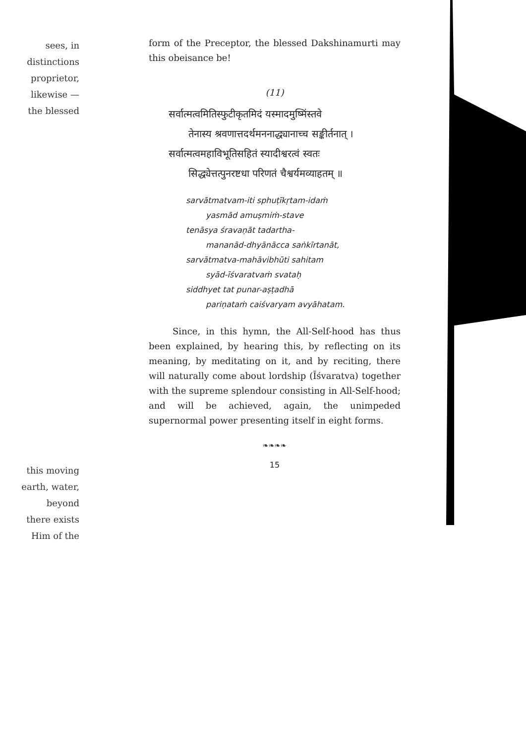sees, in
distinctions
proprietor,
likewise —
the blessed
this moving
earth, water,
beyond
there exists
Him of the
form of the Preceptor, the blessed Dakshinamurti may this obeisance be!
(11)
सर्वात्मत्वमितिस्फुटीकृतमिदं यस्मादमुष्मिंस्तवे
तेनास्य श्रवणात्तदर्थमननाद्ध्यानाच्च सङ्कीर्तनात् ।
सर्वात्मत्वमहाविभूतिसहितं स्यादीश्वरत्वं स्वतः
सिद्ध्येत्तत्पुनरष्टधा परिणतं चैश्वर्यमव्याहतम् ॥
sarvātmatvam-iti sphuṭīkṛtam-idaṁ
yasmād amuṣmiṁ-stave
tenāsya śravaṇāt tadartha-
mananād-dhyānācca saṅkīrtanāt,
sarvātmatva-mahāvibhūti sahitam
syād-īśvaratvaṁ svataḥ
siddhyet tat punar-aṣṭadhā
pariṇataṁ caiśvaryam avyāhatam.
Since, in this hymn, the All-Self-hood has thus been explained, by hearing this, by reflecting on its meaning, by meditating on it, and by reciting, there will naturally come about lordship (Īśvaratva) together with the supreme splendour consisting in All-Self-hood; and will be achieved, again, the unimpeded supernormal power presenting itself in eight forms.
❧❧❧❧
15